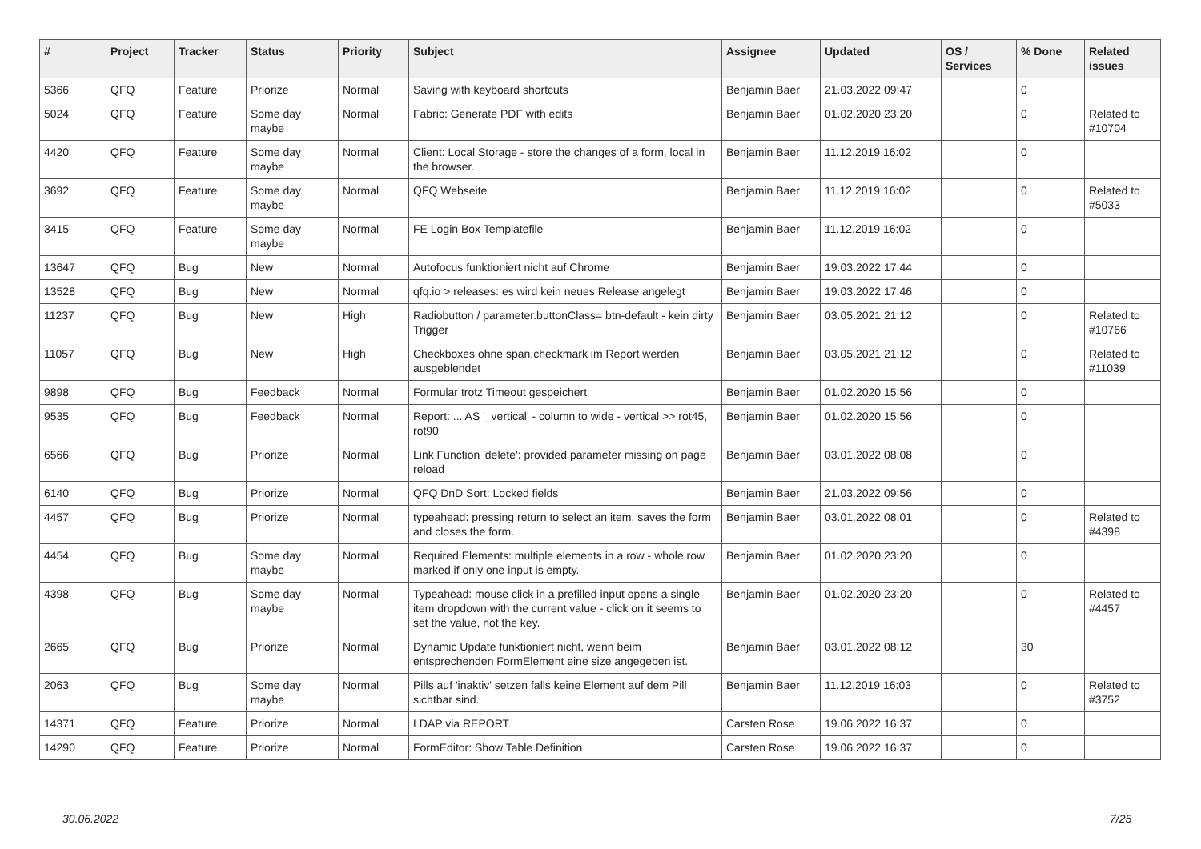| # | Project | Tracker | Status | Priority | Subject | Assignee | Updated | OS / Services | % Done | Related issues |
| --- | --- | --- | --- | --- | --- | --- | --- | --- | --- | --- |
| 5366 | QFQ | Feature | Priorize | Normal | Saving with keyboard shortcuts | Benjamin Baer | 21.03.2022 09:47 | | 0 | |
| 5024 | QFQ | Feature | Some day maybe | Normal | Fabric: Generate PDF with edits | Benjamin Baer | 01.02.2020 23:20 | | 0 | Related to #10704 |
| 4420 | QFQ | Feature | Some day maybe | Normal | Client: Local Storage - store the changes of a form, local in the browser. | Benjamin Baer | 11.12.2019 16:02 | | 0 | |
| 3692 | QFQ | Feature | Some day maybe | Normal | QFQ Webseite | Benjamin Baer | 11.12.2019 16:02 | | 0 | Related to #5033 |
| 3415 | QFQ | Feature | Some day maybe | Normal | FE Login Box Templatefile | Benjamin Baer | 11.12.2019 16:02 | | 0 | |
| 13647 | QFQ | Bug | New | Normal | Autofocus funktioniert nicht auf Chrome | Benjamin Baer | 19.03.2022 17:44 | | 0 | |
| 13528 | QFQ | Bug | New | Normal | qfq.io > releases: es wird kein neues Release angelegt | Benjamin Baer | 19.03.2022 17:46 | | 0 | |
| 11237 | QFQ | Bug | New | High | Radiobutton / parameter.buttonClass= btn-default - kein dirty Trigger | Benjamin Baer | 03.05.2021 21:12 | | 0 | Related to #10766 |
| 11057 | QFQ | Bug | New | High | Checkboxes ohne span.checkmark im Report werden ausgeblendet | Benjamin Baer | 03.05.2021 21:12 | | 0 | Related to #11039 |
| 9898 | QFQ | Bug | Feedback | Normal | Formular trotz Timeout gespeichert | Benjamin Baer | 01.02.2020 15:56 | | 0 | |
| 9535 | QFQ | Bug | Feedback | Normal | Report: ... AS '_vertical' - column to wide - vertical >> rot45, rot90 | Benjamin Baer | 01.02.2020 15:56 | | 0 | |
| 6566 | QFQ | Bug | Priorize | Normal | Link Function 'delete': provided parameter missing on page reload | Benjamin Baer | 03.01.2022 08:08 | | 0 | |
| 6140 | QFQ | Bug | Priorize | Normal | QFQ DnD Sort: Locked fields | Benjamin Baer | 21.03.2022 09:56 | | 0 | |
| 4457 | QFQ | Bug | Priorize | Normal | typeahead: pressing return to select an item, saves the form and closes the form. | Benjamin Baer | 03.01.2022 08:01 | | 0 | Related to #4398 |
| 4454 | QFQ | Bug | Some day maybe | Normal | Required Elements: multiple elements in a row - whole row marked if only one input is empty. | Benjamin Baer | 01.02.2020 23:20 | | 0 | |
| 4398 | QFQ | Bug | Some day maybe | Normal | Typeahead: mouse click in a prefilled input opens a single item dropdown with the current value - click on it seems to set the value, not the key. | Benjamin Baer | 01.02.2020 23:20 | | 0 | Related to #4457 |
| 2665 | QFQ | Bug | Priorize | Normal | Dynamic Update funktioniert nicht, wenn beim entsprechenden FormElement eine size angegeben ist. | Benjamin Baer | 03.01.2022 08:12 | | 30 | |
| 2063 | QFQ | Bug | Some day maybe | Normal | Pills auf 'inaktiv' setzen falls keine Element auf dem Pill sichtbar sind. | Benjamin Baer | 11.12.2019 16:03 | | 0 | Related to #3752 |
| 14371 | QFQ | Feature | Priorize | Normal | LDAP via REPORT | Carsten Rose | 19.06.2022 16:37 | | 0 | |
| 14290 | QFQ | Feature | Priorize | Normal | FormEditor: Show Table Definition | Carsten Rose | 19.06.2022 16:37 | | 0 | |
30.06.2022 7/25